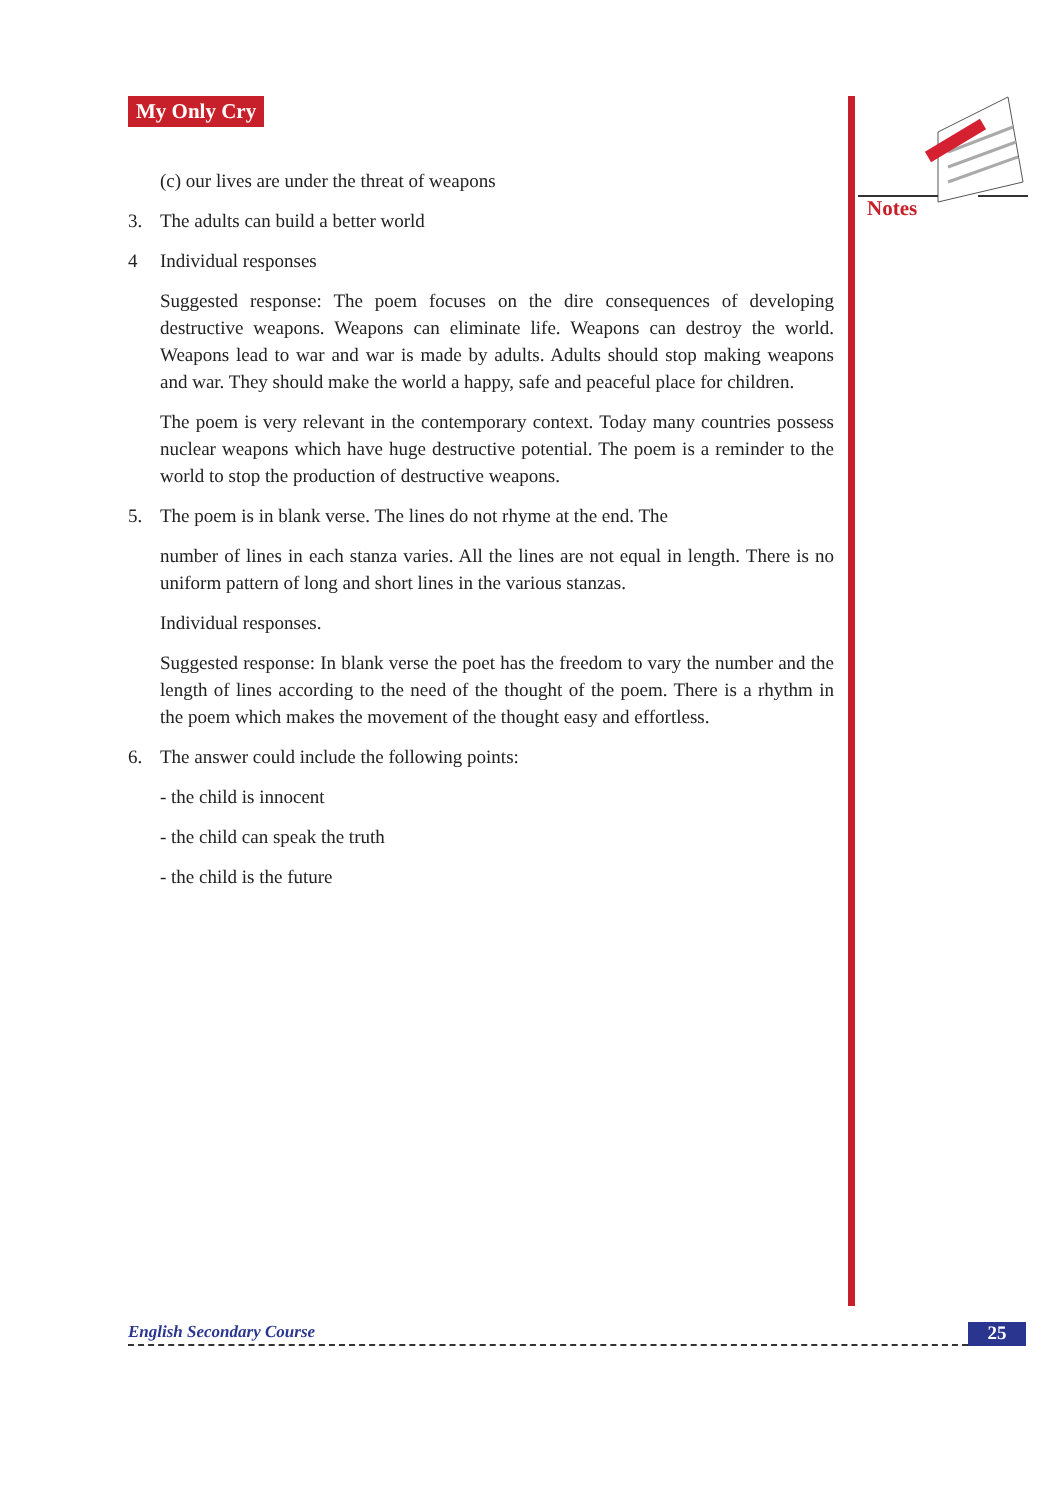My Only Cry
(c) our lives are under the threat of weapons
3. The adults can build a better world
4 Individual responses
Suggested response: The poem focuses on the dire consequences of developing destructive weapons. Weapons can eliminate life. Weapons can destroy the world. Weapons lead to war and war is made by adults. Adults should stop making weapons and war. They should make the world a happy, safe and peaceful place for children.
The poem is very relevant in the contemporary context. Today many countries possess nuclear weapons which have huge destructive potential. The poem is a reminder to the world to stop the production of destructive weapons.
5. The poem is in blank verse. The lines do not rhyme at the end. The
number of lines in each stanza varies. All the lines are not equal in length. There is no uniform pattern of long and short lines in the various stanzas.
Individual responses.
Suggested response: In blank verse the poet has the freedom to vary the number and the length of lines according to the need of the thought of the poem. There is a rhythm in the poem which makes the movement of the thought easy and effortless.
6. The answer could include the following points:
- the child is innocent
- the child can speak the truth
- the child is the future
Notes
English Secondary Course 25